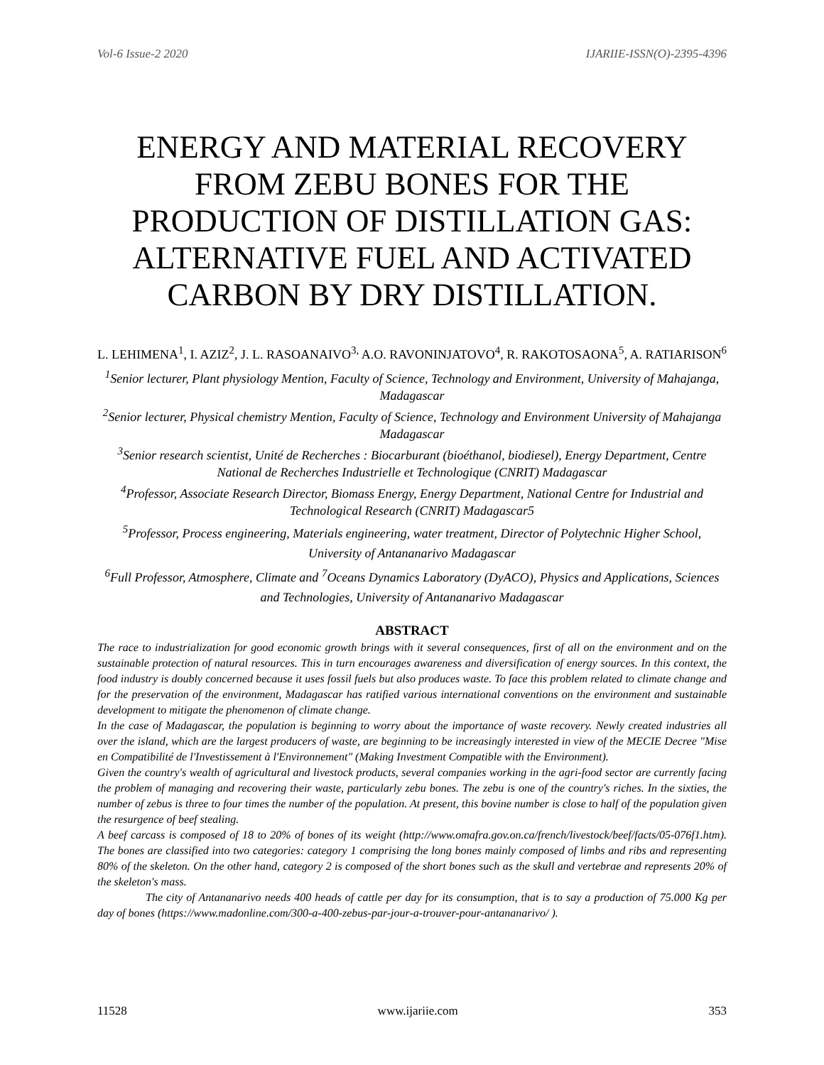Vol-6 Issue-2 2020 IJARIIE-ISSN(O)-2395-4396
ENERGY AND MATERIAL RECOVERY FROM ZEBU BONES FOR THE PRODUCTION OF DISTILLATION GAS: ALTERNATIVE FUEL AND ACTIVATED CARBON BY DRY DISTILLATION.
L. LEHIMENA<sup>1</sup>, I. AZIZ<sup>2</sup>, J. L. RASOANAIVO<sup>3,</sup> A.O. RAVONINJATOVO<sup>4</sup>, R. RAKOTOSAONA<sup>5</sup>, A. RATIARISON<sup>6</sup>
<sup>1</sup> Senior lecturer, Plant physiology Mention, Faculty of Science, Technology and Environment, University of Mahajanga, Madagascar
<sup>2</sup> Senior lecturer, Physical chemistry Mention, Faculty of Science, Technology and Environment University of Mahajanga Madagascar
<sup>3</sup> Senior research scientist, Unité de Recherches : Biocarburant (bioéthanol, biodiesel), Energy Department, Centre National de Recherches Industrielle et Technologique (CNRIT) Madagascar
<sup>4</sup> Professor, Associate Research Director, Biomass Energy, Energy Department, National Centre for Industrial and Technological Research (CNRIT) Madagascar5
<sup>5</sup> Professor, Process engineering, Materials engineering, water treatment, Director of Polytechnic Higher School, University of Antananarivo Madagascar
<sup>6</sup> Full Professor, Atmosphere, Climate and <sup>7</sup>Oceans Dynamics Laboratory (DyACO), Physics and Applications, Sciences and Technologies, University of Antananarivo Madagascar
ABSTRACT
The race to industrialization for good economic growth brings with it several consequences, first of all on the environment and on the sustainable protection of natural resources. This in turn encourages awareness and diversification of energy sources. In this context, the food industry is doubly concerned because it uses fossil fuels but also produces waste. To face this problem related to climate change and for the preservation of the environment, Madagascar has ratified various international conventions on the environment and sustainable development to mitigate the phenomenon of climate change.
In the case of Madagascar, the population is beginning to worry about the importance of waste recovery. Newly created industries all over the island, which are the largest producers of waste, are beginning to be increasingly interested in view of the MECIE Decree "Mise en Compatibilité de l'Investissement à l'Environnement" (Making Investment Compatible with the Environment).
Given the country's wealth of agricultural and livestock products, several companies working in the agri-food sector are currently facing the problem of managing and recovering their waste, particularly zebu bones. The zebu is one of the country's riches. In the sixties, the number of zebus is three to four times the number of the population. At present, this bovine number is close to half of the population given the resurgence of beef stealing.
A beef carcass is composed of 18 to 20% of bones of its weight (http://www.omafra.gov.on.ca/french/livestock/beef/facts/05-076f1.htm). The bones are classified into two categories: category 1 comprising the long bones mainly composed of limbs and ribs and representing 80% of the skeleton. On the other hand, category 2 is composed of the short bones such as the skull and vertebrae and represents 20% of the skeleton's mass.
The city of Antananarivo needs 400 heads of cattle per day for its consumption, that is to say a production of 75.000 Kg per day of bones (https://www.madonline.com/300-a-400-zebus-par-jour-a-trouver-pour-antananarivo/ ).
11528 www.ijariie.com 353